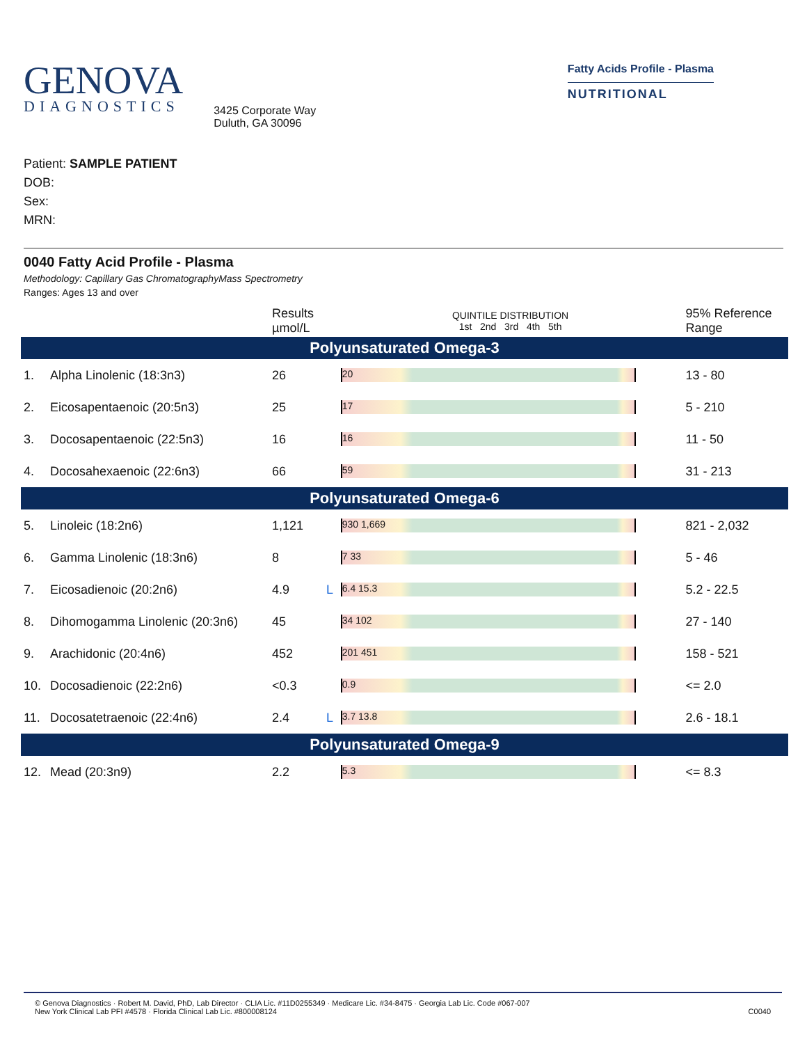GENOVA
DIAGNOSTICS
3425 Corporate Way
Duluth, GA 30096
Fatty Acids Profile - Plasma
NUTRITIONAL
Patient: SAMPLE PATIENT
DOB:
Sex:
MRN:
0040 Fatty Acid Profile - Plasma
Methodology: Capillary Gas ChromatographyMass Spectrometry
Ranges: Ages 13 and over
| | | Results µmol/L | | QUINTILE DISTRIBUTION 1st 2nd 3rd 4th 5th | 95% Reference Range |
| --- | --- | --- | --- | --- | --- |
| Polyunsaturated Omega-3 | | | | | |
| 1. | Alpha Linolenic (18:3n3) | 26 | | 20 | 13 - 80 |
| 2. | Eicosapentaenoic (20:5n3) | 25 | | 17 | 5 - 210 |
| 3. | Docosapentaenoic (22:5n3) | 16 | | 16 | 11 - 50 |
| 4. | Docosahexaenoic (22:6n3) | 66 | | 59 | 31 - 213 |
| Polyunsaturated Omega-6 | | | | | |
| 5. | Linoleic (18:2n6) | 1,121 | | 930 1,669 | 821 - 2,032 |
| 6. | Gamma Linolenic (18:3n6) | 8 | | 7 33 | 5 - 46 |
| 7. | Eicosadienoic (20:2n6) | 4.9 | L | 6.4 15.3 | 5.2 - 22.5 |
| 8. | Dihomogamma Linolenic (20:3n6) | 45 | | 34 102 | 27 - 140 |
| 9. | Arachidonic (20:4n6) | 452 | | 201 451 | 158 - 521 |
| 10. | Docosadienoic (22:2n6) | <0.3 | | 0.9 | <= 2.0 |
| 11. | Docosatetraenoic (22:4n6) | 2.4 | L | 3.7 13.8 | 2.6 - 18.1 |
| Polyunsaturated Omega-9 | | | | | |
| 12. | Mead (20:3n9) | 2.2 | | 5.3 | <= 8.3 |
© Genova Diagnostics · Robert M. David, PhD, Lab Director · CLIA Lic. #11D0255349 · Medicare Lic. #34-8475 · Georgia Lab Lic. Code #067-007
New York Clinical Lab PFI #4578 · Florida Clinical Lab Lic. #800008124 C0040